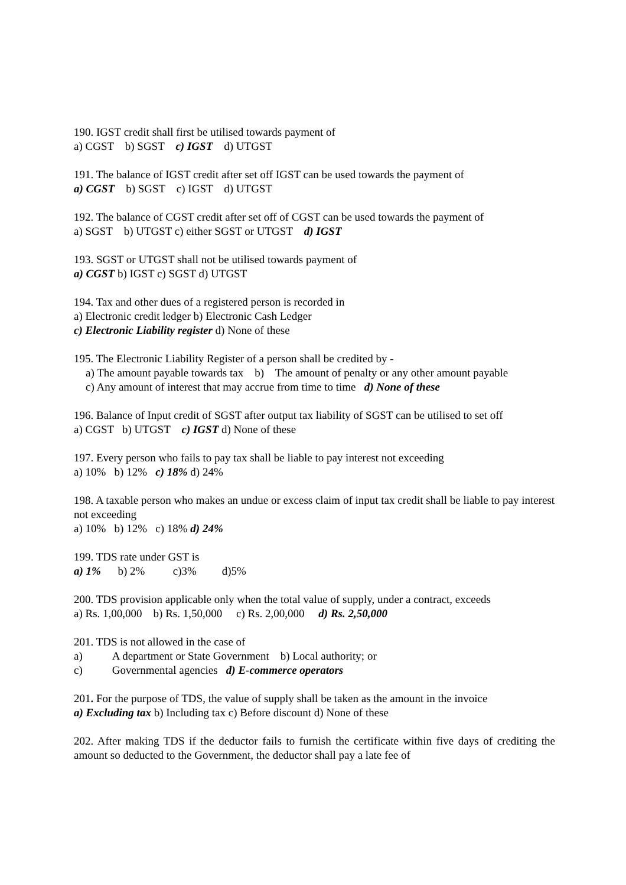190. IGST credit shall first be utilised towards payment of
a) CGST b) SGST c) IGST d) UTGST
191. The balance of IGST credit after set off IGST can be used towards the payment of
a) CGST b) SGST c) IGST d) UTGST
192. The balance of CGST credit after set off of CGST can be used towards the payment of
a) SGST b) UTGST c) either SGST or UTGST d) IGST
193. SGST or UTGST shall not be utilised towards payment of
a) CGST b) IGST c) SGST d) UTGST
194. Tax and other dues of a registered person is recorded in
a) Electronic credit ledger b) Electronic Cash Ledger
c) Electronic Liability register d) None of these
195. The Electronic Liability Register of a person shall be credited by -
a) The amount payable towards tax b) The amount of penalty or any other amount payable
c) Any amount of interest that may accrue from time to time d) None of these
196. Balance of Input credit of SGST after output tax liability of SGST can be utilised to set off
a) CGST b) UTGST c) IGST d) None of these
197. Every person who fails to pay tax shall be liable to pay interest not exceeding
a) 10% b) 12% c) 18% d) 24%
198. A taxable person who makes an undue or excess claim of input tax credit shall be liable to pay interest not exceeding
a) 10% b) 12% c) 18% d) 24%
199. TDS rate under GST is
a) 1% b) 2% c)3% d)5%
200. TDS provision applicable only when the total value of supply, under a contract, exceeds
a) Rs. 1,00,000 b) Rs. 1,50,000 c) Rs. 2,00,000 d) Rs. 2,50,000
201. TDS is not allowed in the case of
a) A department or State Government b) Local authority; or
c) Governmental agencies d) E-commerce operators
201. For the purpose of TDS, the value of supply shall be taken as the amount in the invoice
a) Excluding tax b) Including tax c) Before discount d) None of these
202. After making TDS if the deductor fails to furnish the certificate within five days of crediting the amount so deducted to the Government, the deductor shall pay a late fee of